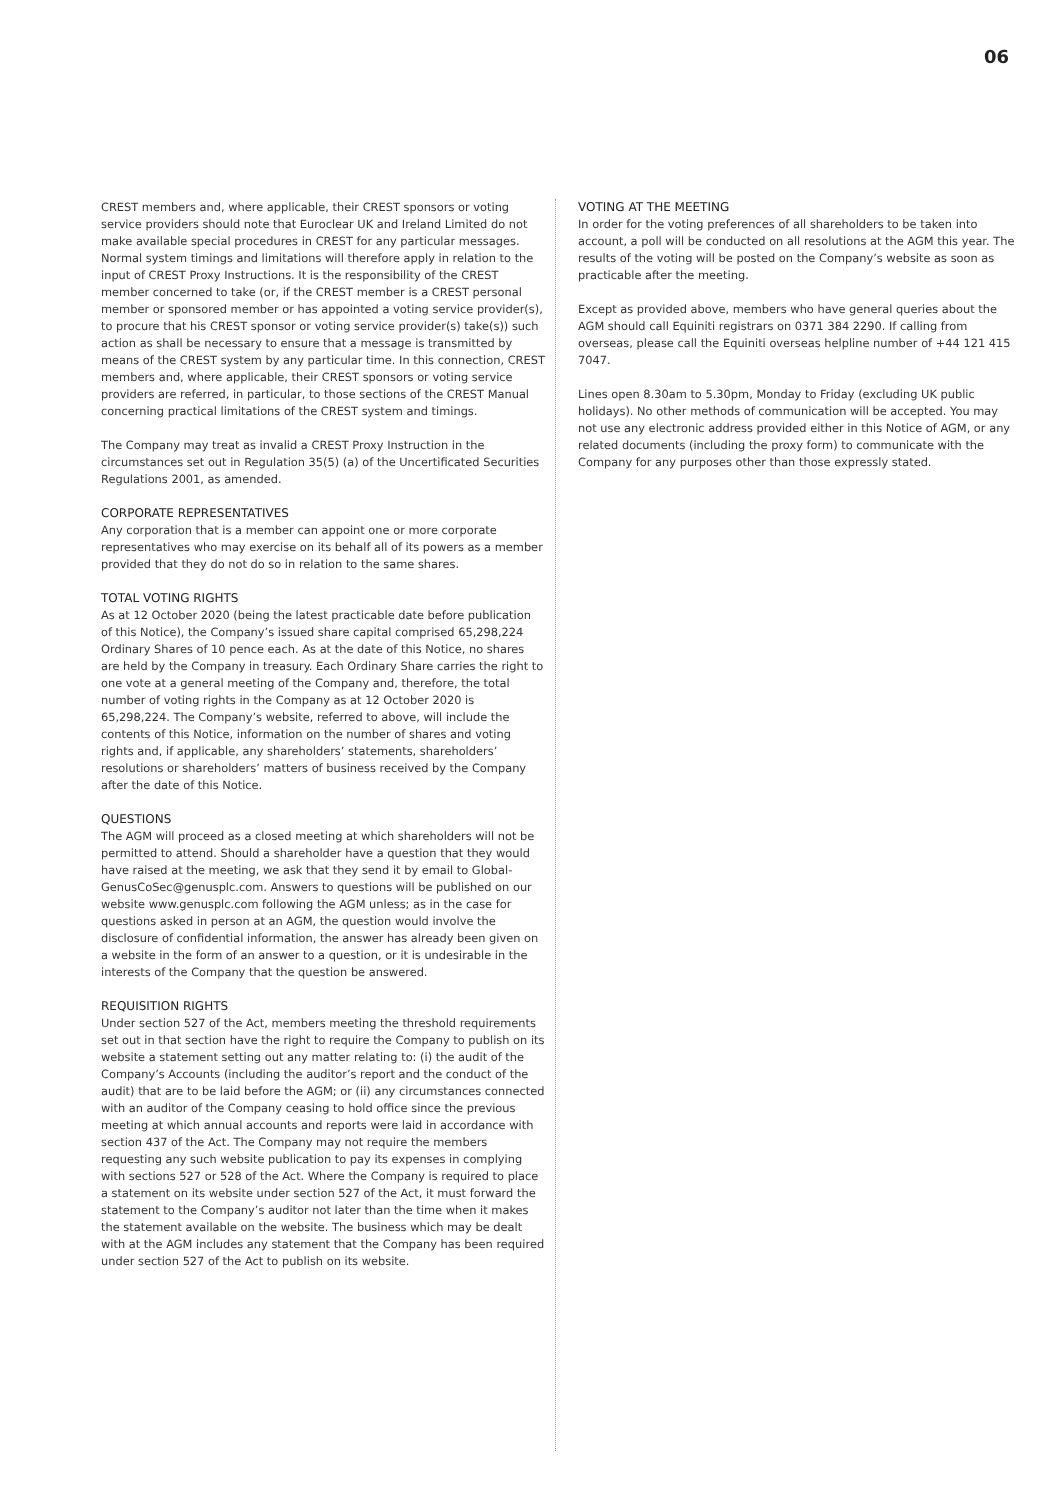06
CREST members and, where applicable, their CREST sponsors or voting service providers should note that Euroclear UK and Ireland Limited do not make available special procedures in CREST for any particular messages. Normal system timings and limitations will therefore apply in relation to the input of CREST Proxy Instructions. It is the responsibility of the CREST member concerned to take (or, if the CREST member is a CREST personal member or sponsored member or has appointed a voting service provider(s), to procure that his CREST sponsor or voting service provider(s) take(s)) such action as shall be necessary to ensure that a message is transmitted by means of the CREST system by any particular time. In this connection, CREST members and, where applicable, their CREST sponsors or voting service providers are referred, in particular, to those sections of the CREST Manual concerning practical limitations of the CREST system and timings.
The Company may treat as invalid a CREST Proxy Instruction in the circumstances set out in Regulation 35(5) (a) of the Uncertificated Securities Regulations 2001, as amended.
CORPORATE REPRESENTATIVES
Any corporation that is a member can appoint one or more corporate representatives who may exercise on its behalf all of its powers as a member provided that they do not do so in relation to the same shares.
TOTAL VOTING RIGHTS
As at 12 October 2020 (being the latest practicable date before publication of this Notice), the Company’s issued share capital comprised 65,298,224 Ordinary Shares of 10 pence each. As at the date of this Notice, no shares are held by the Company in treasury. Each Ordinary Share carries the right to one vote at a general meeting of the Company and, therefore, the total number of voting rights in the Company as at 12 October 2020 is 65,298,224. The Company’s website, referred to above, will include the contents of this Notice, information on the number of shares and voting rights and, if applicable, any shareholders’ statements, shareholders’ resolutions or shareholders’ matters of business received by the Company after the date of this Notice.
QUESTIONS
The AGM will proceed as a closed meeting at which shareholders will not be permitted to attend. Should a shareholder have a question that they would have raised at the meeting, we ask that they send it by email to Global-GenusCoSec@genusplc.com. Answers to questions will be published on our website www.genusplc.com following the AGM unless; as in the case for questions asked in person at an AGM, the question would involve the disclosure of confidential information, the answer has already been given on a website in the form of an answer to a question, or it is undesirable in the interests of the Company that the question be answered.
REQUISITION RIGHTS
Under section 527 of the Act, members meeting the threshold requirements set out in that section have the right to require the Company to publish on its website a statement setting out any matter relating to: (i) the audit of the Company’s Accounts (including the auditor’s report and the conduct of the audit) that are to be laid before the AGM; or (ii) any circumstances connected with an auditor of the Company ceasing to hold office since the previous meeting at which annual accounts and reports were laid in accordance with section 437 of the Act. The Company may not require the members requesting any such website publication to pay its expenses in complying with sections 527 or 528 of the Act. Where the Company is required to place a statement on its website under section 527 of the Act, it must forward the statement to the Company’s auditor not later than the time when it makes the statement available on the website. The business which may be dealt with at the AGM includes any statement that the Company has been required under section 527 of the Act to publish on its website.
VOTING AT THE MEETING
In order for the voting preferences of all shareholders to be taken into account, a poll will be conducted on all resolutions at the AGM this year. The results of the voting will be posted on the Company’s website as soon as practicable after the meeting.
Except as provided above, members who have general queries about the AGM should call Equiniti registrars on 0371 384 2290. If calling from overseas, please call the Equiniti overseas helpline number of +44 121 415 7047.
Lines open 8.30am to 5.30pm, Monday to Friday (excluding UK public holidays). No other methods of communication will be accepted. You may not use any electronic address provided either in this Notice of AGM, or any related documents (including the proxy form) to communicate with the Company for any purposes other than those expressly stated.